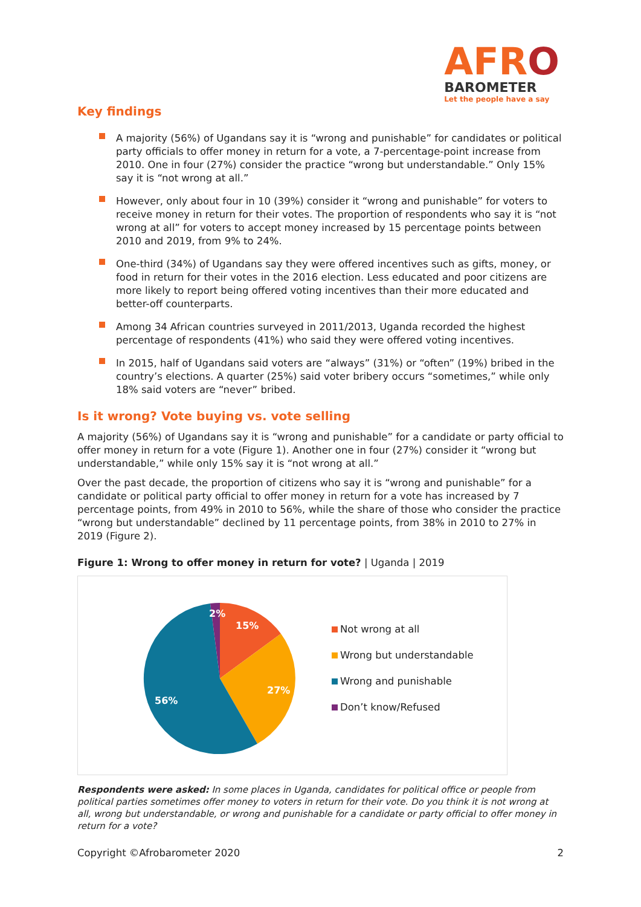AFRO
BAROMETER
Let the people have a say
Key findings
A majority (56%) of Ugandans say it is “wrong and punishable” for candidates or political party officials to offer money in return for a vote, a 7-percentage-point increase from 2010. One in four (27%) consider the practice “wrong but understandable.” Only 15% say it is “not wrong at all.”
However, only about four in 10 (39%) consider it “wrong and punishable” for voters to receive money in return for their votes. The proportion of respondents who say it is “not wrong at all” for voters to accept money increased by 15 percentage points between 2010 and 2019, from 9% to 24%.
One-third (34%) of Ugandans say they were offered incentives such as gifts, money, or food in return for their votes in the 2016 election. Less educated and poor citizens are more likely to report being offered voting incentives than their more educated and better-off counterparts.
Among 34 African countries surveyed in 2011/2013, Uganda recorded the highest percentage of respondents (41%) who said they were offered voting incentives.
In 2015, half of Ugandans said voters are “always” (31%) or “often” (19%) bribed in the country’s elections. A quarter (25%) said voter bribery occurs “sometimes,” while only 18% said voters are “never” bribed.
Is it wrong? Vote buying vs. vote selling
A majority (56%) of Ugandans say it is “wrong and punishable” for a candidate or party official to offer money in return for a vote (Figure 1). Another one in four (27%) consider it “wrong but understandable,” while only 15% say it is “not wrong at all.”
Over the past decade, the proportion of citizens who say it is “wrong and punishable” for a candidate or political party official to offer money in return for a vote has increased by 7 percentage points, from 49% in 2010 to 56%, while the share of those who consider the practice “wrong but understandable” declined by 11 percentage points, from 38% in 2010 to 27% in 2019 (Figure 2).
Figure 1: Wrong to offer money in return for vote? | Uganda | 2019
15%
27%
56%
2%
Not wrong at all
Wrong but understandable
Wrong and punishable
Don’t know/Refused
Respondents were asked: In some places in Uganda, candidates for political office or people from political parties sometimes offer money to voters in return for their vote. Do you think it is not wrong at all, wrong but understandable, or wrong and punishable for a candidate or party official to offer money in return for a vote?
Copyright ©Afrobarometer 2020 2